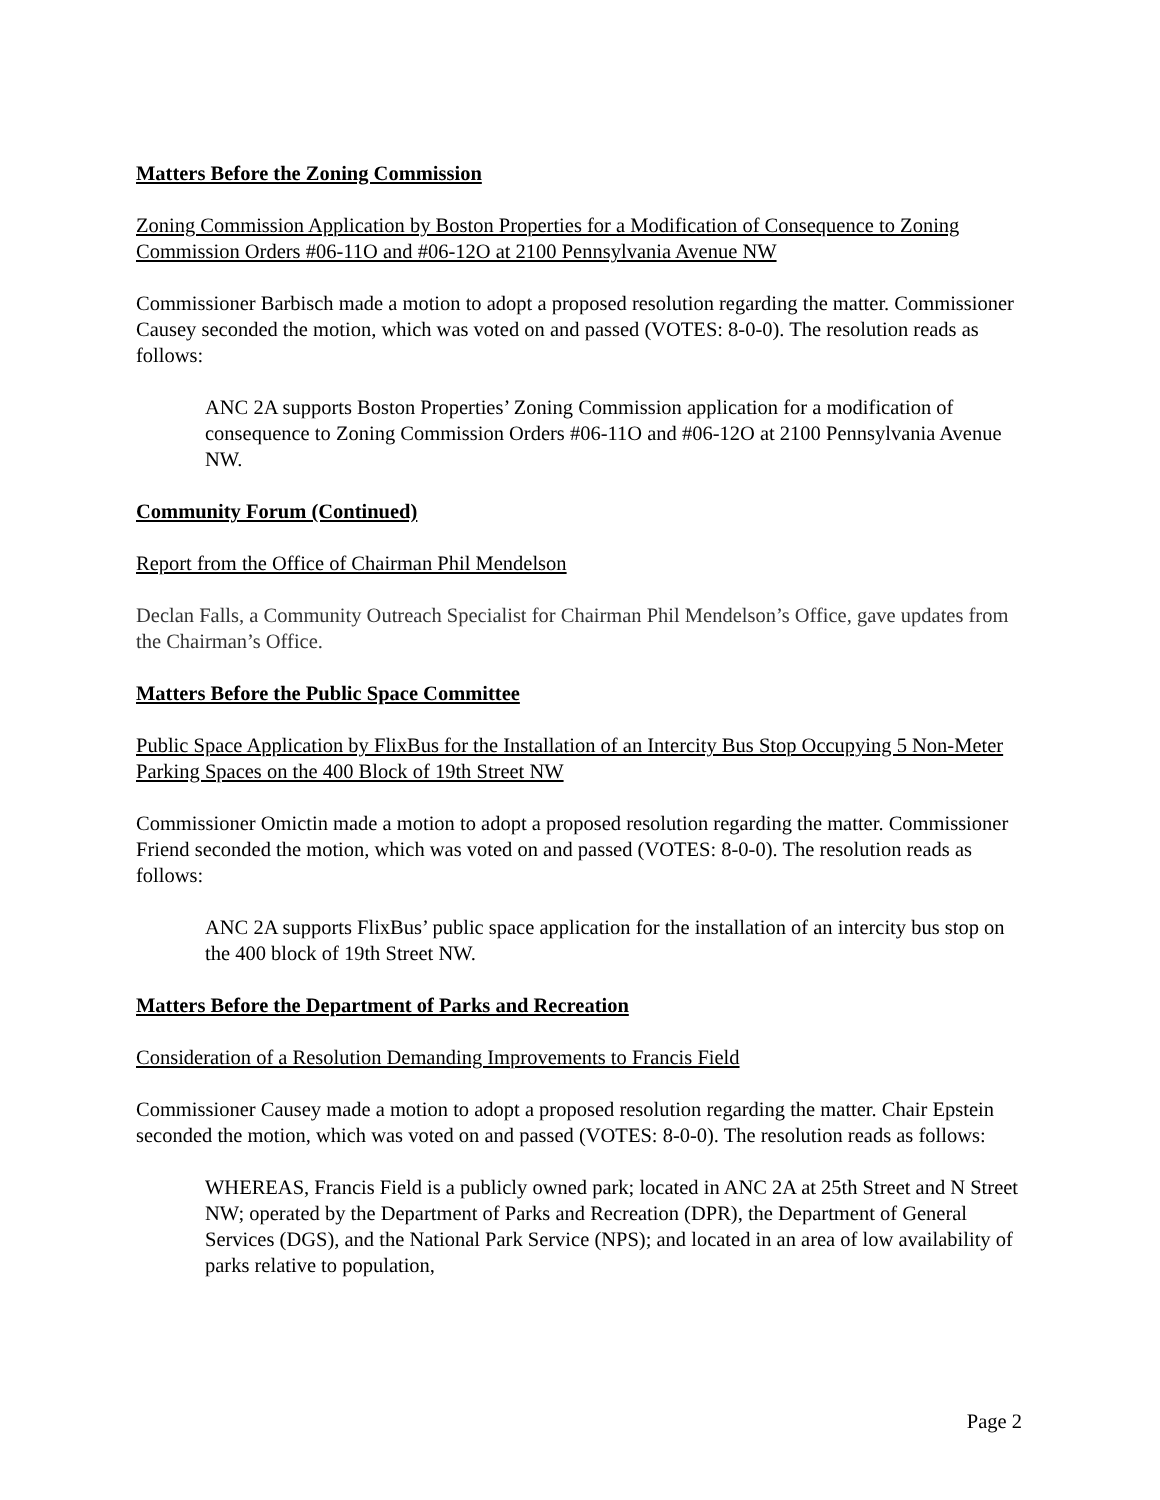Matters Before the Zoning Commission
Zoning Commission Application by Boston Properties for a Modification of Consequence to Zoning Commission Orders #06-11O and #06-12O at 2100 Pennsylvania Avenue NW
Commissioner Barbisch made a motion to adopt a proposed resolution regarding the matter. Commissioner Causey seconded the motion, which was voted on and passed (VOTES: 8-0-0). The resolution reads as follows:
ANC 2A supports Boston Properties’ Zoning Commission application for a modification of consequence to Zoning Commission Orders #06-11O and #06-12O at 2100 Pennsylvania Avenue NW.
Community Forum (Continued)
Report from the Office of Chairman Phil Mendelson
Declan Falls, a Community Outreach Specialist for Chairman Phil Mendelson’s Office, gave updates from the Chairman’s Office.
Matters Before the Public Space Committee
Public Space Application by FlixBus for the Installation of an Intercity Bus Stop Occupying 5 Non-Meter Parking Spaces on the 400 Block of 19th Street NW
Commissioner Omictin made a motion to adopt a proposed resolution regarding the matter. Commissioner Friend seconded the motion, which was voted on and passed (VOTES: 8-0-0). The resolution reads as follows:
ANC 2A supports FlixBus’ public space application for the installation of an intercity bus stop on the 400 block of 19th Street NW.
Matters Before the Department of Parks and Recreation
Consideration of a Resolution Demanding Improvements to Francis Field
Commissioner Causey made a motion to adopt a proposed resolution regarding the matter. Chair Epstein seconded the motion, which was voted on and passed (VOTES: 8-0-0). The resolution reads as follows:
WHEREAS, Francis Field is a publicly owned park; located in ANC 2A at 25th Street and N Street NW; operated by the Department of Parks and Recreation (DPR), the Department of General Services (DGS), and the National Park Service (NPS); and located in an area of low availability of parks relative to population,
Page 2